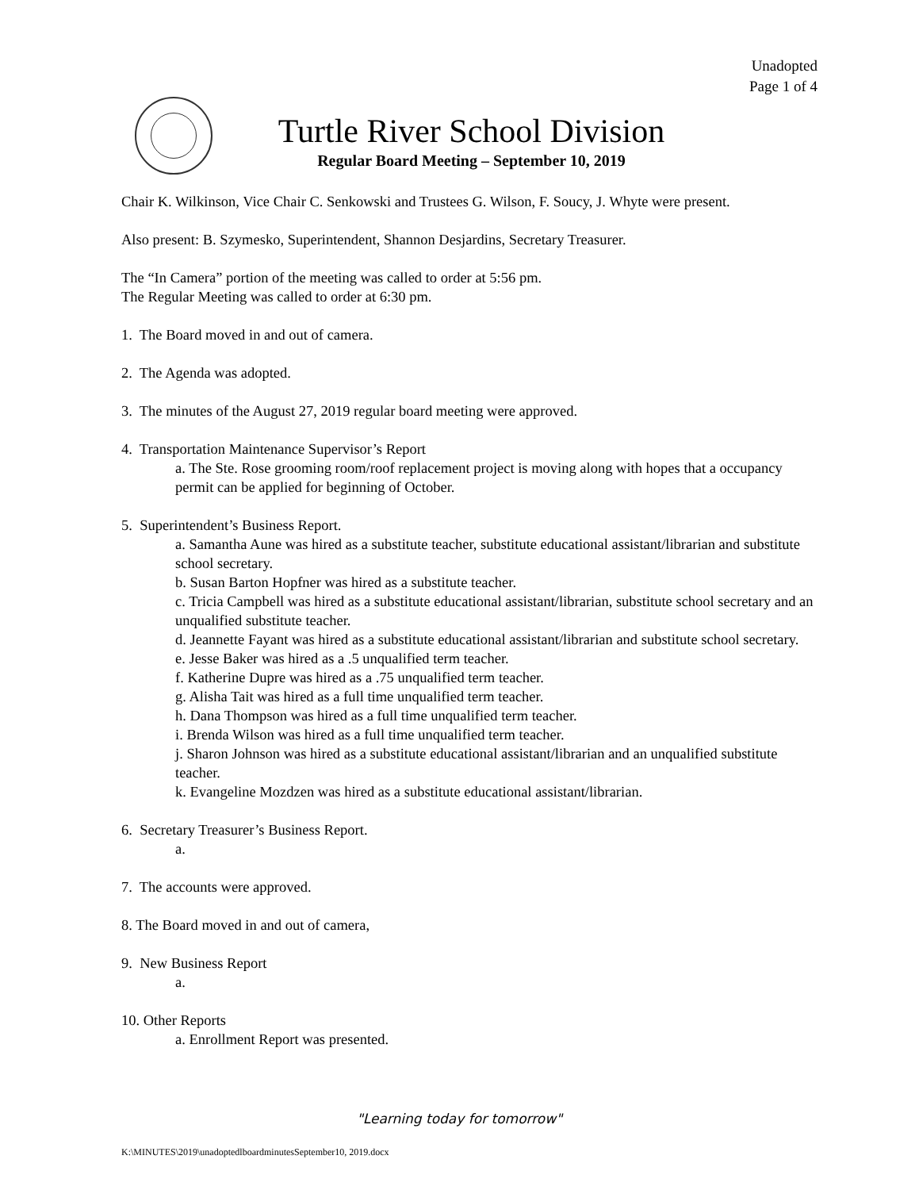Unadopted
Page 1 of 4
Turtle River School Division
Regular Board Meeting – September 10, 2019
Chair K. Wilkinson, Vice Chair C. Senkowski and Trustees G. Wilson, F. Soucy, J. Whyte were present.
Also present: B. Szymesko, Superintendent, Shannon Desjardins, Secretary Treasurer.
The “In Camera” portion of the meeting was called to order at 5:56 pm.
The Regular Meeting was called to order at 6:30 pm.
1. The Board moved in and out of camera.
2. The Agenda was adopted.
3. The minutes of the August 27, 2019 regular board meeting were approved.
4. Transportation Maintenance Supervisor’s Report
a. The Ste. Rose grooming room/roof replacement project is moving along with hopes that a occupancy permit can be applied for beginning of October.
5. Superintendent’s Business Report.
a. Samantha Aune was hired as a substitute teacher, substitute educational assistant/librarian and substitute school secretary.
b. Susan Barton Hopfner was hired as a substitute teacher.
c. Tricia Campbell was hired as a substitute educational assistant/librarian, substitute school secretary and an unqualified substitute teacher.
d. Jeannette Fayant was hired as a substitute educational assistant/librarian and substitute school secretary.
e. Jesse Baker was hired as a .5 unqualified term teacher.
f. Katherine Dupre was hired as a .75 unqualified term teacher.
g. Alisha Tait was hired as a full time unqualified term teacher.
h. Dana Thompson was hired as a full time unqualified term teacher.
i. Brenda Wilson was hired as a full time unqualified term teacher.
j. Sharon Johnson was hired as a substitute educational assistant/librarian and an unqualified substitute teacher.
k. Evangeline Mozdzen was hired as a substitute educational assistant/librarian.
6. Secretary Treasurer’s Business Report.
a.
7. The accounts were approved.
8. The Board moved in and out of camera,
9. New Business Report
a.
10. Other Reports
a. Enrollment Report was presented.
"Learning today for tomorrow"
K:\MINUTES\2019\unadoptedlboardminutesSeptember10, 2019.docx